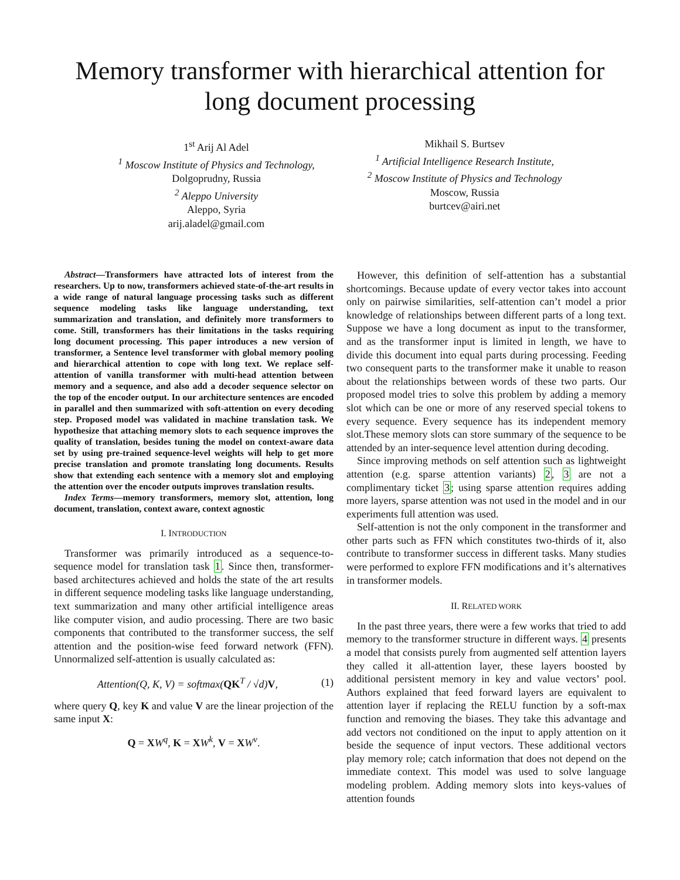Memory transformer with hierarchical attention for long document processing
1<sup>st</sup> Arij Al Adel
<sup>1</sup> Moscow Institute of Physics and Technology,
Dolgoprudny, Russia
<sup>2</sup> Aleppo University
Aleppo, Syria
arij.aladel@gmail.com
Mikhail S. Burtsev
<sup>1</sup> Artificial Intelligence Research Institute,
<sup>2</sup> Moscow Institute of Physics and Technology
Moscow, Russia
burtcev@airi.net
Abstract—Transformers have attracted lots of interest from the researchers. Up to now, transformers achieved state-of-the-art results in a wide range of natural language processing tasks such as different sequence modeling tasks like language understanding, text summarization and translation, and definitely more transformers to come. Still, transformers has their limitations in the tasks requiring long document processing. This paper introduces a new version of transformer, a Sentence level transformer with global memory pooling and hierarchical attention to cope with long text. We replace self-attention of vanilla transformer with multi-head attention between memory and a sequence, and also add a decoder sequence selector on the top of the encoder output. In our architecture sentences are encoded in parallel and then summarized with soft-attention on every decoding step. Proposed model was validated in machine translation task. We hypothesize that attaching memory slots to each sequence improves the quality of translation, besides tuning the model on context-aware data set by using pre-trained sequence-level weights will help to get more precise translation and promote translating long documents. Results show that extending each sentence with a memory slot and employing the attention over the encoder outputs improves translation results.
Index Terms—memory transformers, memory slot, attention, long document, translation, context aware, context agnostic
I. INTRODUCTION
Transformer was primarily introduced as a sequence-to-sequence model for translation task 1. Since then, transformer-based architectures achieved and holds the state of the art results in different sequence modeling tasks like language understanding, text summarization and many other artificial intelligence areas like computer vision, and audio processing. There are two basic components that contributed to the transformer success, the self attention and the position-wise feed forward network (FFN). Unnormalized self-attention is usually calculated as:
Attention(Q, K, V) = softmax(QK<sup>T</sup> / √d)V, (1)
where query Q, key K and value V are the linear projection of the same input X:
Q = XW<sup>q</sup>, K = XW<sup>k</sup>, V = XW<sup>v</sup>.
However, this definition of self-attention has a substantial shortcomings. Because update of every vector takes into account only on pairwise similarities, self-attention can’t model a prior knowledge of relationships between different parts of a long text. Suppose we have a long document as input to the transformer, and as the transformer input is limited in length, we have to divide this document into equal parts during processing. Feeding two consequent parts to the transformer make it unable to reason about the relationships between words of these two parts. Our proposed model tries to solve this problem by adding a memory slot which can be one or more of any reserved special tokens to every sequence. Every sequence has its independent memory slot.These memory slots can store summary of the sequence to be attended by an inter-sequence level attention during decoding.
Since improving methods on self attention such as lightweight attention (e.g. sparse attention variants) 2, 3 are not a complimentary ticket 3; using sparse attention requires adding more layers, sparse attention was not used in the model and in our experiments full attention was used.
Self-attention is not the only component in the transformer and other parts such as FFN which constitutes two-thirds of it, also contribute to transformer success in different tasks. Many studies were performed to explore FFN modifications and it’s alternatives in transformer models.
II. RELATED WORK
In the past three years, there were a few works that tried to add memory to the transformer structure in different ways. 4 presents a model that consists purely from augmented self attention layers they called it all-attention layer, these layers boosted by additional persistent memory in key and value vectors’ pool. Authors explained that feed forward layers are equivalent to attention layer if replacing the RELU function by a soft-max function and removing the biases. They take this advantage and add vectors not conditioned on the input to apply attention on it beside the sequence of input vectors. These additional vectors play memory role; catch information that does not depend on the immediate context. This model was used to solve language modeling problem. Adding memory slots into keys-values of attention founds